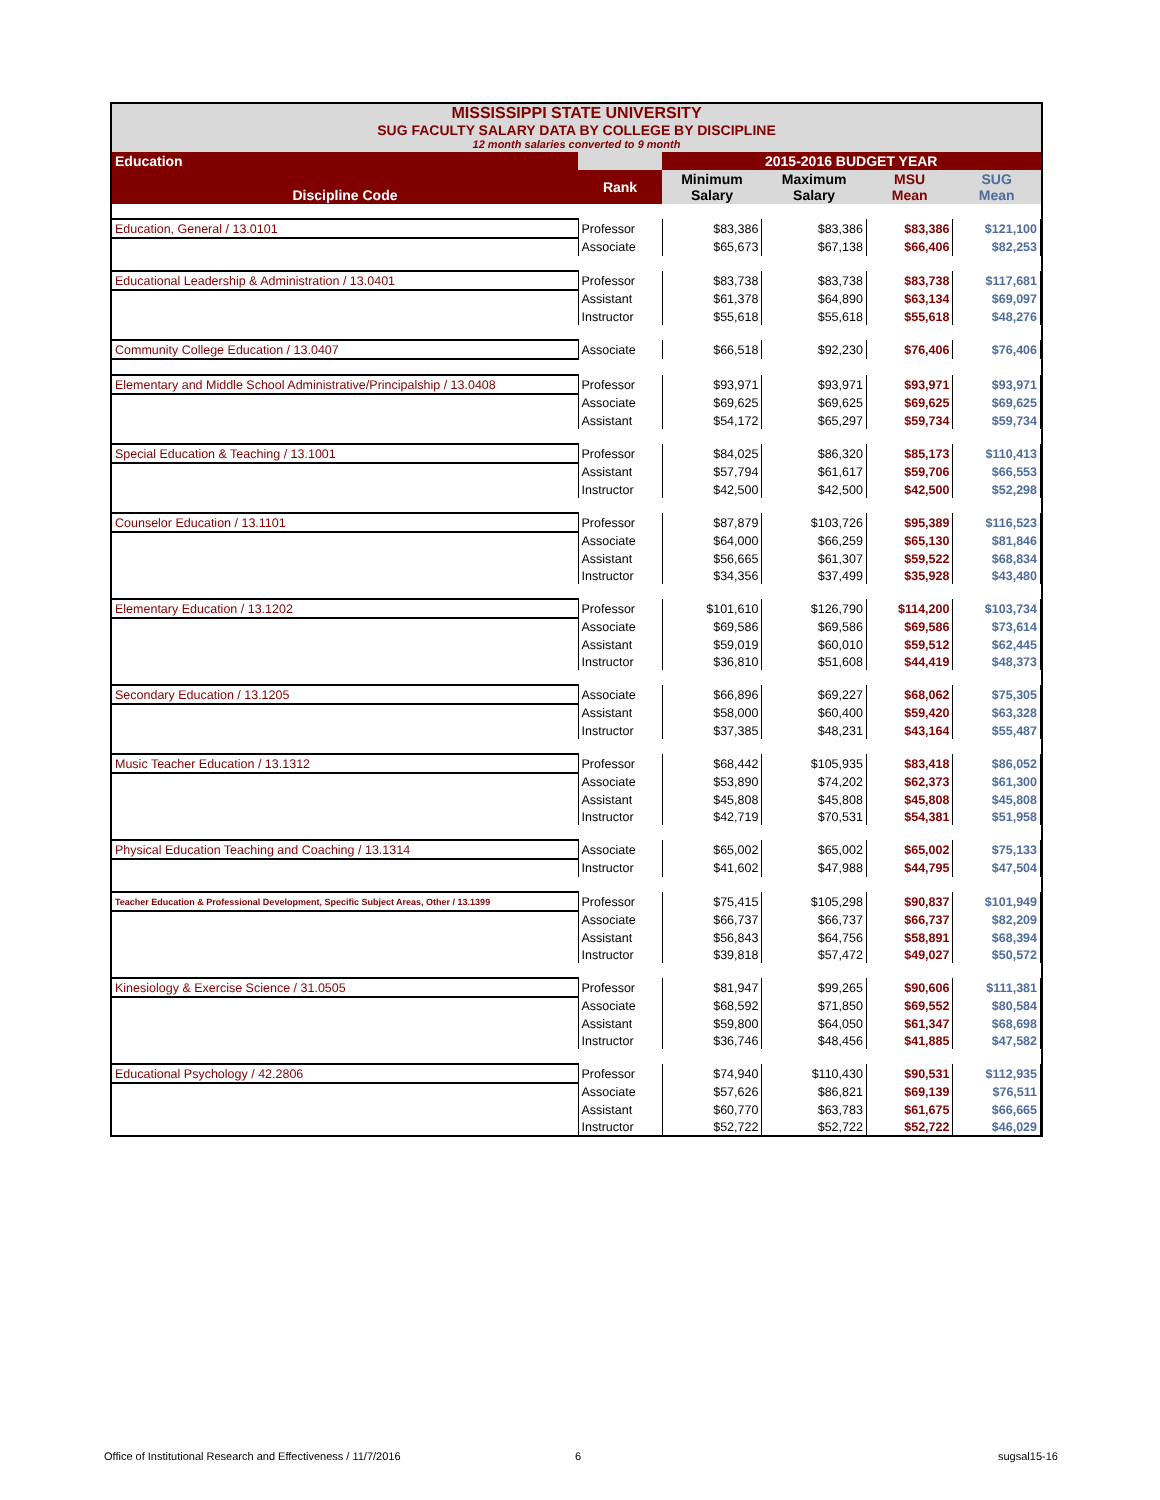MISSISSIPPI STATE UNIVERSITY
SUG FACULTY SALARY DATA BY COLLEGE BY DISCIPLINE
12 month salaries converted to 9 month
| Education | | 2015-2016 BUDGET YEAR | | | |
| Discipline Code | Rank | Minimum Salary | Maximum Salary | MSU Mean | SUG Mean |
| Education, General / 13.0101 | Professor | $83,386 | $83,386 | $83,386 | $121,100 |
| | Associate | $65,673 | $67,138 | $66,406 | $82,253 |
| Educational Leadership & Administration / 13.0401 | Professor | $83,738 | $83,738 | $83,738 | $117,681 |
| | Assistant | $61,378 | $64,890 | $63,134 | $69,097 |
| | Instructor | $55,618 | $55,618 | $55,618 | $48,276 |
| Community College Education / 13.0407 | Associate | $66,518 | $92,230 | $76,406 | $76,406 |
| Elementary and Middle School Administrative/Principalship / 13.0408 | Professor | $93,971 | $93,971 | $93,971 | $93,971 |
| | Associate | $69,625 | $69,625 | $69,625 | $69,625 |
| | Assistant | $54,172 | $65,297 | $59,734 | $59,734 |
| Special Education & Teaching / 13.1001 | Professor | $84,025 | $86,320 | $85,173 | $110,413 |
| | Assistant | $57,794 | $61,617 | $59,706 | $66,553 |
| | Instructor | $42,500 | $42,500 | $42,500 | $52,298 |
| Counselor Education / 13.1101 | Professor | $87,879 | $103,726 | $95,389 | $116,523 |
| | Associate | $64,000 | $66,259 | $65,130 | $81,846 |
| | Assistant | $56,665 | $61,307 | $59,522 | $68,834 |
| | Instructor | $34,356 | $37,499 | $35,928 | $43,480 |
| Elementary Education / 13.1202 | Professor | $101,610 | $126,790 | $114,200 | $103,734 |
| | Associate | $69,586 | $69,586 | $69,586 | $73,614 |
| | Assistant | $59,019 | $60,010 | $59,512 | $62,445 |
| | Instructor | $36,810 | $51,608 | $44,419 | $48,373 |
| Secondary Education / 13.1205 | Associate | $66,896 | $69,227 | $68,062 | $75,305 |
| | Assistant | $58,000 | $60,400 | $59,420 | $63,328 |
| | Instructor | $37,385 | $48,231 | $43,164 | $55,487 |
| Music Teacher Education / 13.1312 | Professor | $68,442 | $105,935 | $83,418 | $86,052 |
| | Associate | $53,890 | $74,202 | $62,373 | $61,300 |
| | Assistant | $45,808 | $45,808 | $45,808 | $45,808 |
| | Instructor | $42,719 | $70,531 | $54,381 | $51,958 |
| Physical Education Teaching and Coaching / 13.1314 | Associate | $65,002 | $65,002 | $65,002 | $75,133 |
| | Instructor | $41,602 | $47,988 | $44,795 | $47,504 |
| Teacher Education & Professional Development, Specific Subject Areas, Other / 13.1399 | Professor | $75,415 | $105,298 | $90,837 | $101,949 |
| | Associate | $66,737 | $66,737 | $66,737 | $82,209 |
| | Assistant | $56,843 | $64,756 | $58,891 | $68,394 |
| | Instructor | $39,818 | $57,472 | $49,027 | $50,572 |
| Kinesiology & Exercise Science / 31.0505 | Professor | $81,947 | $99,265 | $90,606 | $111,381 |
| | Associate | $68,592 | $71,850 | $69,552 | $80,584 |
| | Assistant | $59,800 | $64,050 | $61,347 | $68,698 |
| | Instructor | $36,746 | $48,456 | $41,885 | $47,582 |
| Educational Psychology / 42.2806 | Professor | $74,940 | $110,430 | $90,531 | $112,935 |
| | Associate | $57,626 | $86,821 | $69,139 | $76,511 |
| | Assistant | $60,770 | $63,783 | $61,675 | $66,665 |
| | Instructor | $52,722 | $52,722 | $52,722 | $46,029 |
Office of Institutional Research and Effectiveness / 11/7/2016
6 sugsal15-16